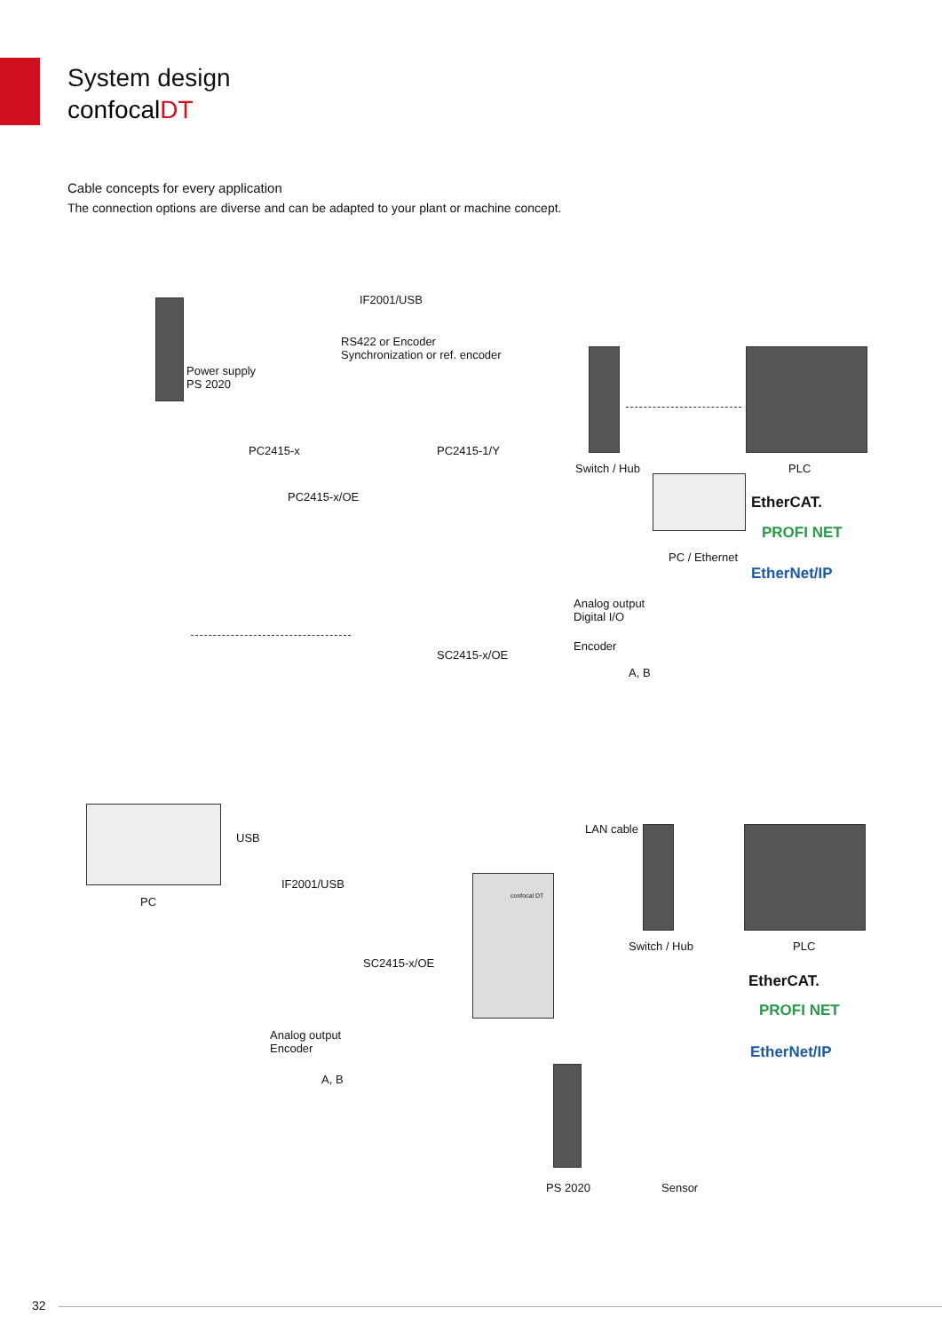System design
confocalDT
Cable concepts for every application
The connection options are diverse and can be adapted to your plant or machine concept.
IF2001/USB
RS422 or Encoder
Synchronization or ref. encoder
Power supply
PS 2020
PC2415-x PC2415-1/Y
PC2415-x/OE
Switch / Hub PLC
PC / Ethernet
EtherCAT.
PROFI NET
EtherNet/IP
Analog output
Digital I/O
Encoder
A, B
SC2415-x/OE
USB
LAN cable
IF2001/USB
PC confocal DT
Switch / Hub PLC
EtherCAT.
PROFI NET
EtherNet/IP
SC2415-x/OE
Analog output
Encoder
A, B
PS 2020 Sensor
32